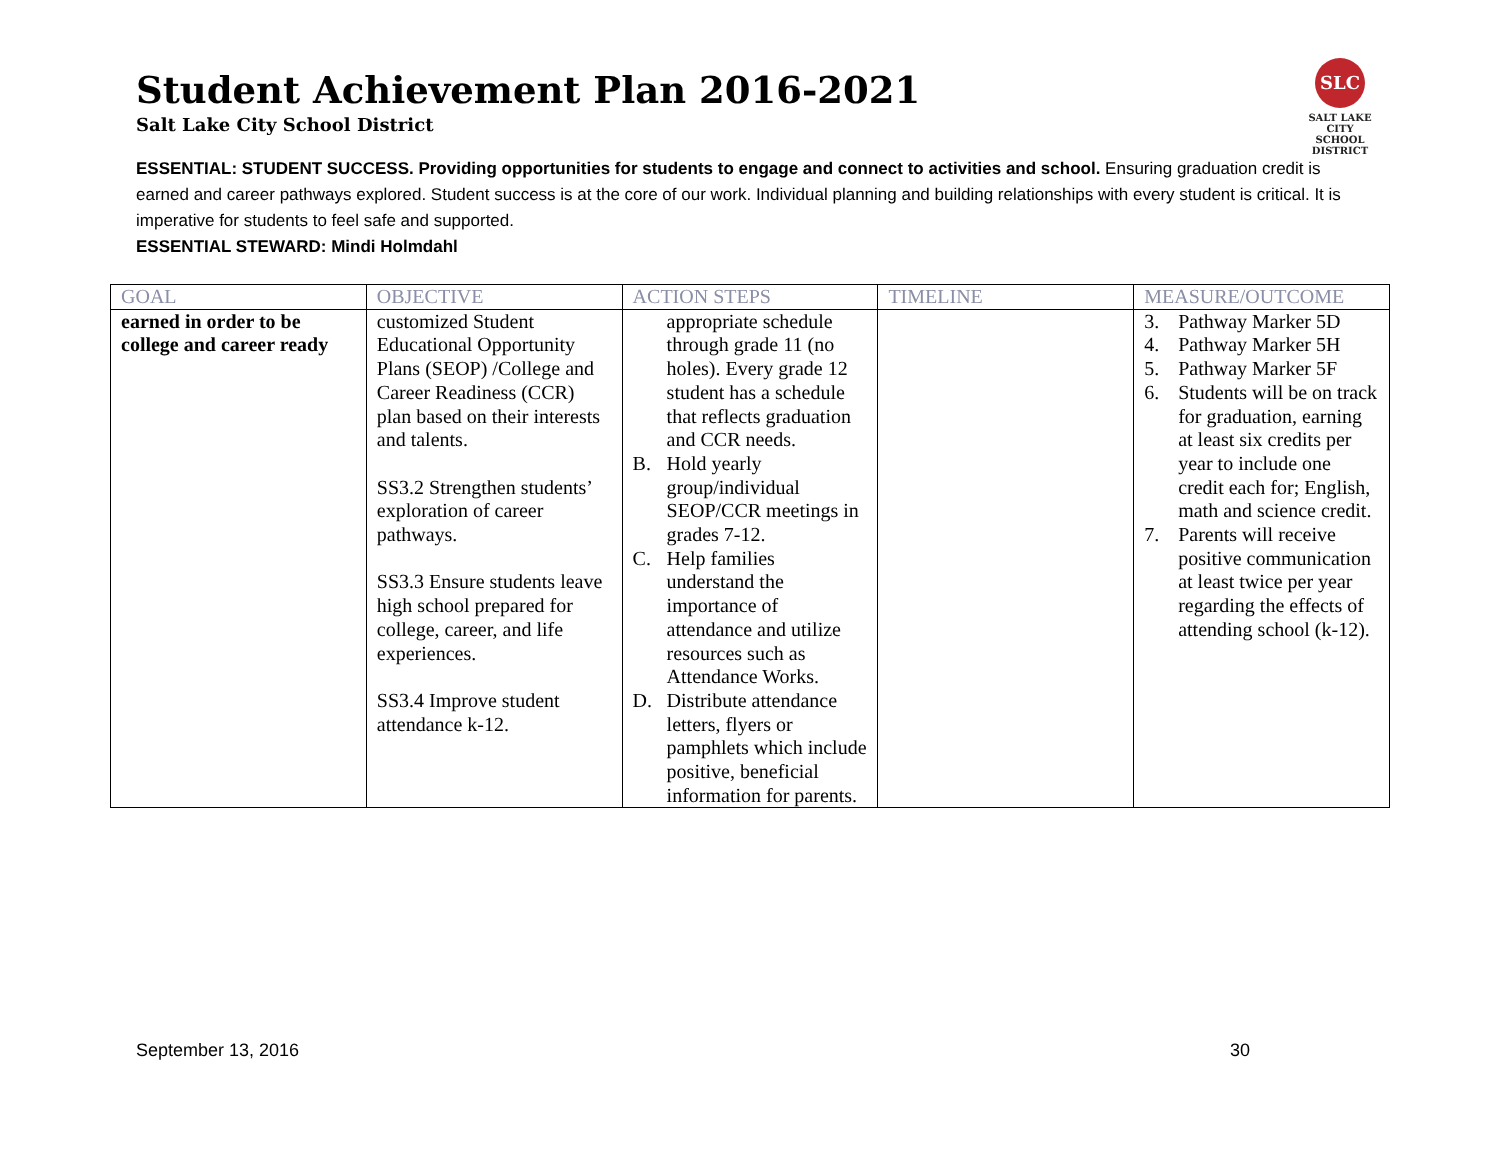Student Achievement Plan 2016-2021
Salt Lake City School District
SLC
SALT LAKE CITY
SCHOOL DISTRICT
ESSENTIAL: STUDENT SUCCESS. Providing opportunities for students to engage and connect to activities and school. Ensuring graduation credit is earned and career pathways explored. Student success is at the core of our work. Individual planning and building relationships with every student is critical. It is imperative for students to feel safe and supported.
ESSENTIAL STEWARD: Mindi Holmdahl
| GOAL | OBJECTIVE | ACTION STEPS | TIMELINE | MEASURE/OUTCOME |
| --- | --- | --- | --- | --- |
| earned in order to be college and career ready | customized Student Educational Opportunity Plans (SEOP) /College and Career Readiness (CCR) plan based on their interests and talents. SS3.2 Strengthen students’ exploration of career pathways. SS3.3 Ensure students leave high school prepared for college, career, and life experiences. SS3.4 Improve student attendance k-12. | appropriate schedule through grade 11 (no holes). Every grade 12 student has a schedule that reflects graduation and CCR needs. B. Hold yearly group/individual SEOP/CCR meetings in grades 7-12. C. Help families understand the importance of attendance and utilize resources such as Attendance Works. D. Distribute attendance letters, flyers or pamphlets which include positive, beneficial information for parents. | | 3. Pathway Marker 5D 4. Pathway Marker 5H 5. Pathway Marker 5F 6. Students will be on track for graduation, earning at least six credits per year to include one credit each for; English, math and science credit. 7. Parents will receive positive communication at least twice per year regarding the effects of attending school (k-12). |
September 13, 2016 30